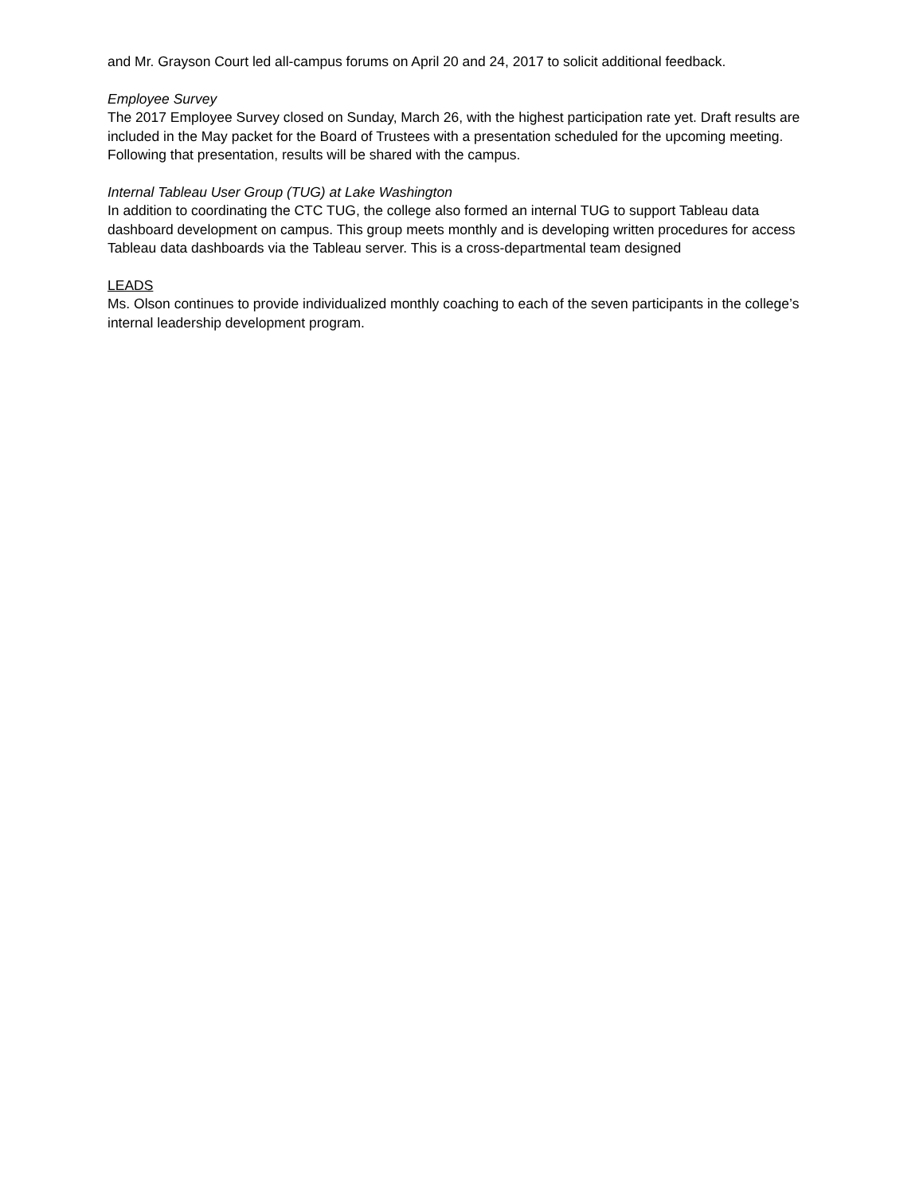and Mr. Grayson Court led all-campus forums on April 20 and 24, 2017 to solicit additional feedback.
Employee Survey
The 2017 Employee Survey closed on Sunday, March 26, with the highest participation rate yet. Draft results are included in the May packet for the Board of Trustees with a presentation scheduled for the upcoming meeting. Following that presentation, results will be shared with the campus.
Internal Tableau User Group (TUG) at Lake Washington
In addition to coordinating the CTC TUG, the college also formed an internal TUG to support Tableau data dashboard development on campus. This group meets monthly and is developing written procedures for access Tableau data dashboards via the Tableau server. This is a cross-departmental team designed
LEADS
Ms. Olson continues to provide individualized monthly coaching to each of the seven participants in the college’s internal leadership development program.